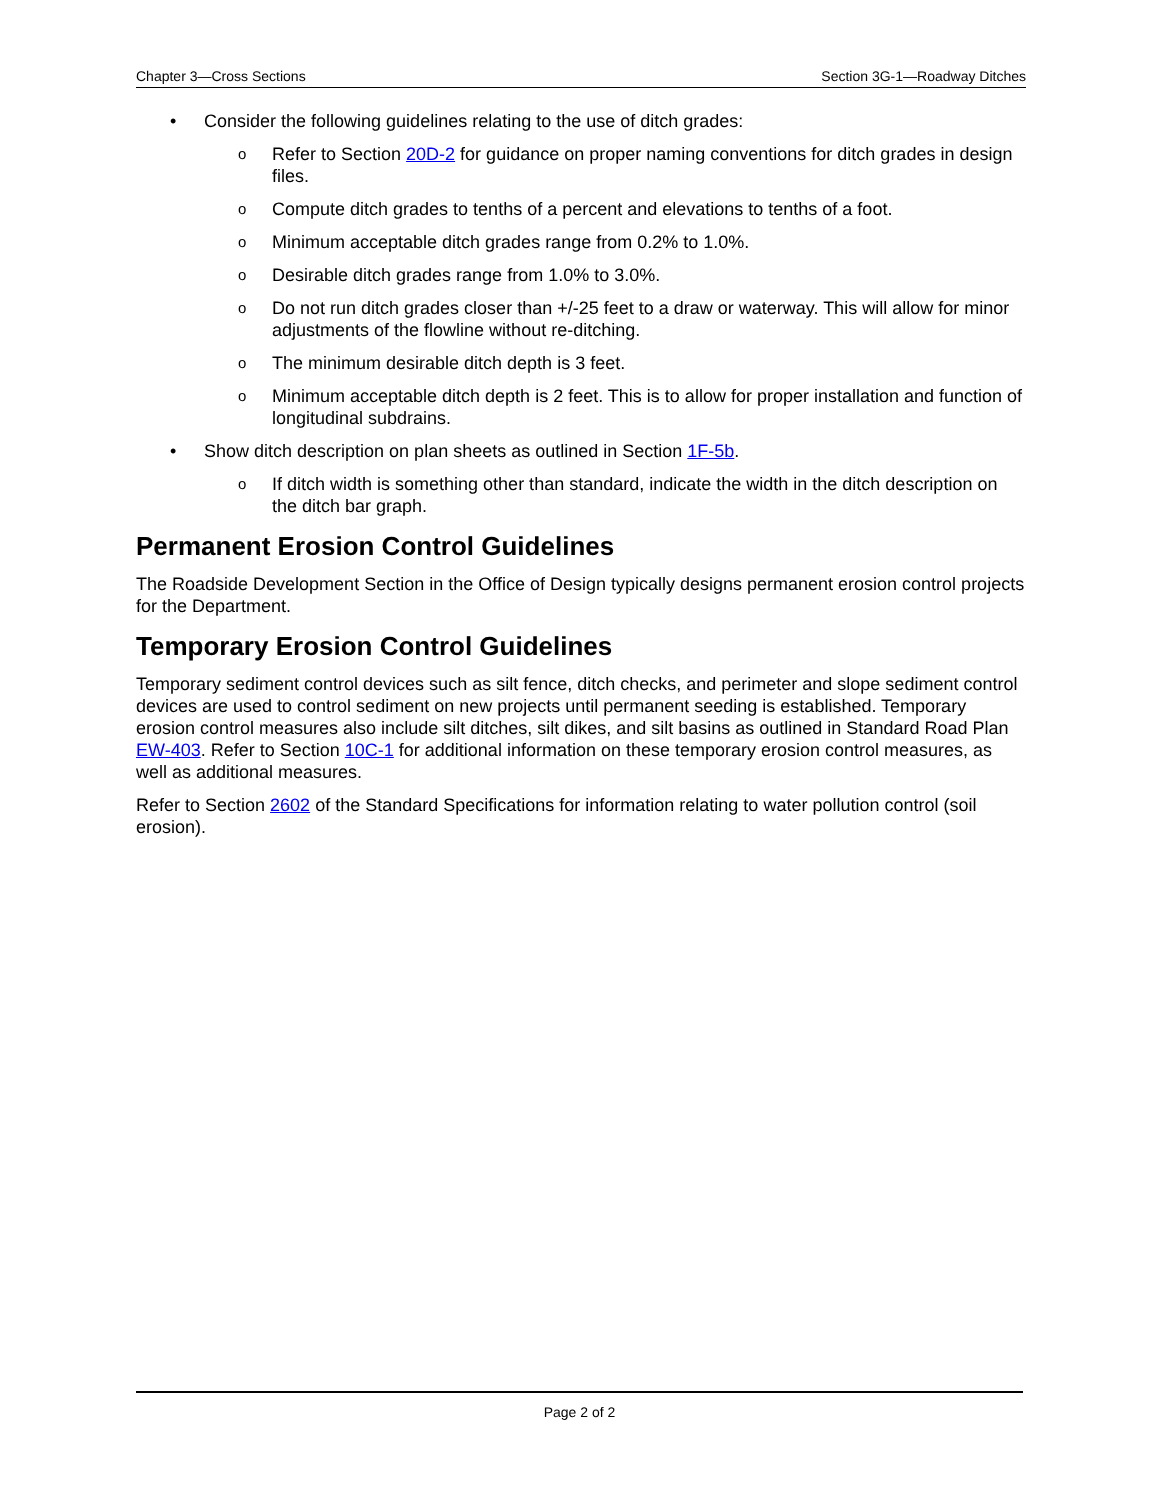Chapter 3—Cross Sections Section 3G-1—Roadway Ditches
• Consider the following guidelines relating to the use of ditch grades:
o Refer to Section 20D-2 for guidance on proper naming conventions for ditch grades in design files.
o Compute ditch grades to tenths of a percent and elevations to tenths of a foot.
o Minimum acceptable ditch grades range from 0.2% to 1.0%.
o Desirable ditch grades range from 1.0% to 3.0%.
o Do not run ditch grades closer than +/-25 feet to a draw or waterway. This will allow for minor adjustments of the flowline without re-ditching.
o The minimum desirable ditch depth is 3 feet.
o Minimum acceptable ditch depth is 2 feet. This is to allow for proper installation and function of longitudinal subdrains.
• Show ditch description on plan sheets as outlined in Section 1F-5b.
o If ditch width is something other than standard, indicate the width in the ditch description on the ditch bar graph.
Permanent Erosion Control Guidelines
The Roadside Development Section in the Office of Design typically designs permanent erosion control projects for the Department.
Temporary Erosion Control Guidelines
Temporary sediment control devices such as silt fence, ditch checks, and perimeter and slope sediment control devices are used to control sediment on new projects until permanent seeding is established. Temporary erosion control measures also include silt ditches, silt dikes, and silt basins as outlined in Standard Road Plan EW-403. Refer to Section 10C-1 for additional information on these temporary erosion control measures, as well as additional measures.
Refer to Section 2602 of the Standard Specifications for information relating to water pollution control (soil erosion).
Page 2 of 2